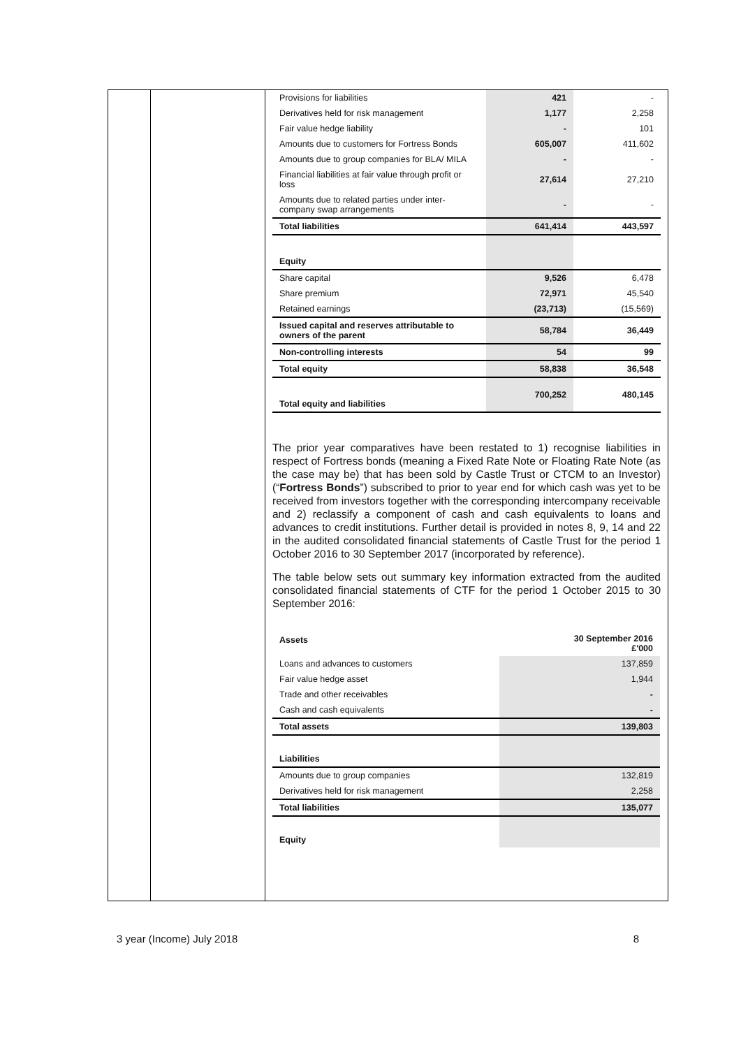| Provisions for liabilities | 421 | - |
| Derivatives held for risk management | 1,177 | 2,258 |
| Fair value hedge liability | - | 101 |
| Amounts due to customers for Fortress Bonds | 605,007 | 411,602 |
| Amounts due to group companies for BLA/ MILA | - | - |
| Financial liabilities at fair value through profit or loss | 27,614 | 27,210 |
| Amounts due to related parties under inter-company swap arrangements | - | - |
| Total liabilities | 641,414 | 443,597 |
| Equity | | |
| Share capital | 9,526 | 6,478 |
| Share premium | 72,971 | 45,540 |
| Retained earnings | (23,713) | (15,569) |
| Issued capital and reserves attributable to owners of the parent | 58,784 | 36,449 |
| Non-controlling interests | 54 | 99 |
| Total equity | 58,838 | 36,548 |
| Total equity and liabilities | 700,252 | 480,145 |
The prior year comparatives have been restated to 1) recognise liabilities in respect of Fortress bonds (meaning a Fixed Rate Note or Floating Rate Note (as the case may be) that has been sold by Castle Trust or CTCM to an Investor) (“Fortress Bonds”) subscribed to prior to year end for which cash was yet to be received from investors together with the corresponding intercompany receivable and 2) reclassify a component of cash and cash equivalents to loans and advances to credit institutions. Further detail is provided in notes 8, 9, 14 and 22 in the audited consolidated financial statements of Castle Trust for the period 1 October 2016 to 30 September 2017 (incorporated by reference).
The table below sets out summary key information extracted from the audited consolidated financial statements of CTF for the period 1 October 2015 to 30 September 2016:
| Assets | 30 September 2016 £'000 |
| --- | --- |
| Loans and advances to customers | 137,859 |
| Fair value hedge asset | 1,944 |
| Trade and other receivables | - |
| Cash and cash equivalents | - |
| Total assets | 139,803 |
| Liabilities | |
| Amounts due to group companies | 132,819 |
| Derivatives held for risk management | 2,258 |
| Total liabilities | 135,077 |
| Equity | |
3 year (Income) July 2018 8